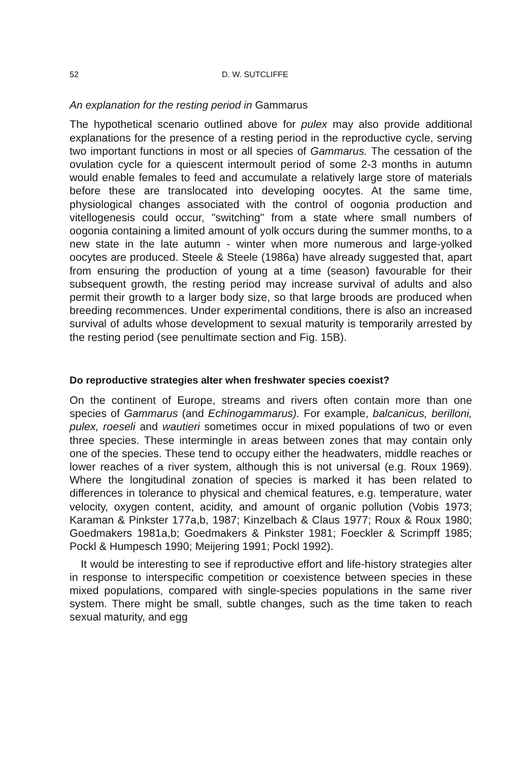52 D. W. SUTCLIFFE
An explanation for the resting period in Gammarus
The hypothetical scenario outlined above for pulex may also provide additional explanations for the presence of a resting period in the reproductive cycle, serving two important functions in most or all species of Gammarus. The cessation of the ovulation cycle for a quiescent intermoult period of some 2-3 months in autumn would enable females to feed and accumulate a relatively large store of materials before these are translocated into developing oocytes. At the same time, physiological changes associated with the control of oogonia production and vitellogenesis could occur, "switching" from a state where small numbers of oogonia containing a limited amount of yolk occurs during the summer months, to a new state in the late autumn - winter when more numerous and large-yolked oocytes are produced. Steele & Steele (1986a) have already suggested that, apart from ensuring the production of young at a time (season) favourable for their subsequent growth, the resting period may increase survival of adults and also permit their growth to a larger body size, so that large broods are produced when breeding recommences. Under experimental conditions, there is also an increased survival of adults whose development to sexual maturity is temporarily arrested by the resting period (see penultimate section and Fig. 15B).
Do reproductive strategies alter when freshwater species coexist?
On the continent of Europe, streams and rivers often contain more than one species of Gammarus (and Echinogammarus). For example, balcanicus, berilloni, pulex, roeseli and wautieri sometimes occur in mixed populations of two or even three species. These intermingle in areas between zones that may contain only one of the species. These tend to occupy either the headwaters, middle reaches or lower reaches of a river system, although this is not universal (e.g. Roux 1969). Where the longitudinal zonation of species is marked it has been related to differences in tolerance to physical and chemical features, e.g. temperature, water velocity, oxygen content, acidity, and amount of organic pollution (Vobis 1973; Karaman & Pinkster 177a,b, 1987; Kinzelbach & Claus 1977; Roux & Roux 1980; Goedmakers 1981a,b; Goedmakers & Pinkster 1981; Foeckler & Scrimpff 1985; Pockl & Humpesch 1990; Meijering 1991; Pockl 1992).
It would be interesting to see if reproductive effort and life-history strategies alter in response to interspecific competition or coexistence between species in these mixed populations, compared with single-species populations in the same river system. There might be small, subtle changes, such as the time taken to reach sexual maturity, and egg